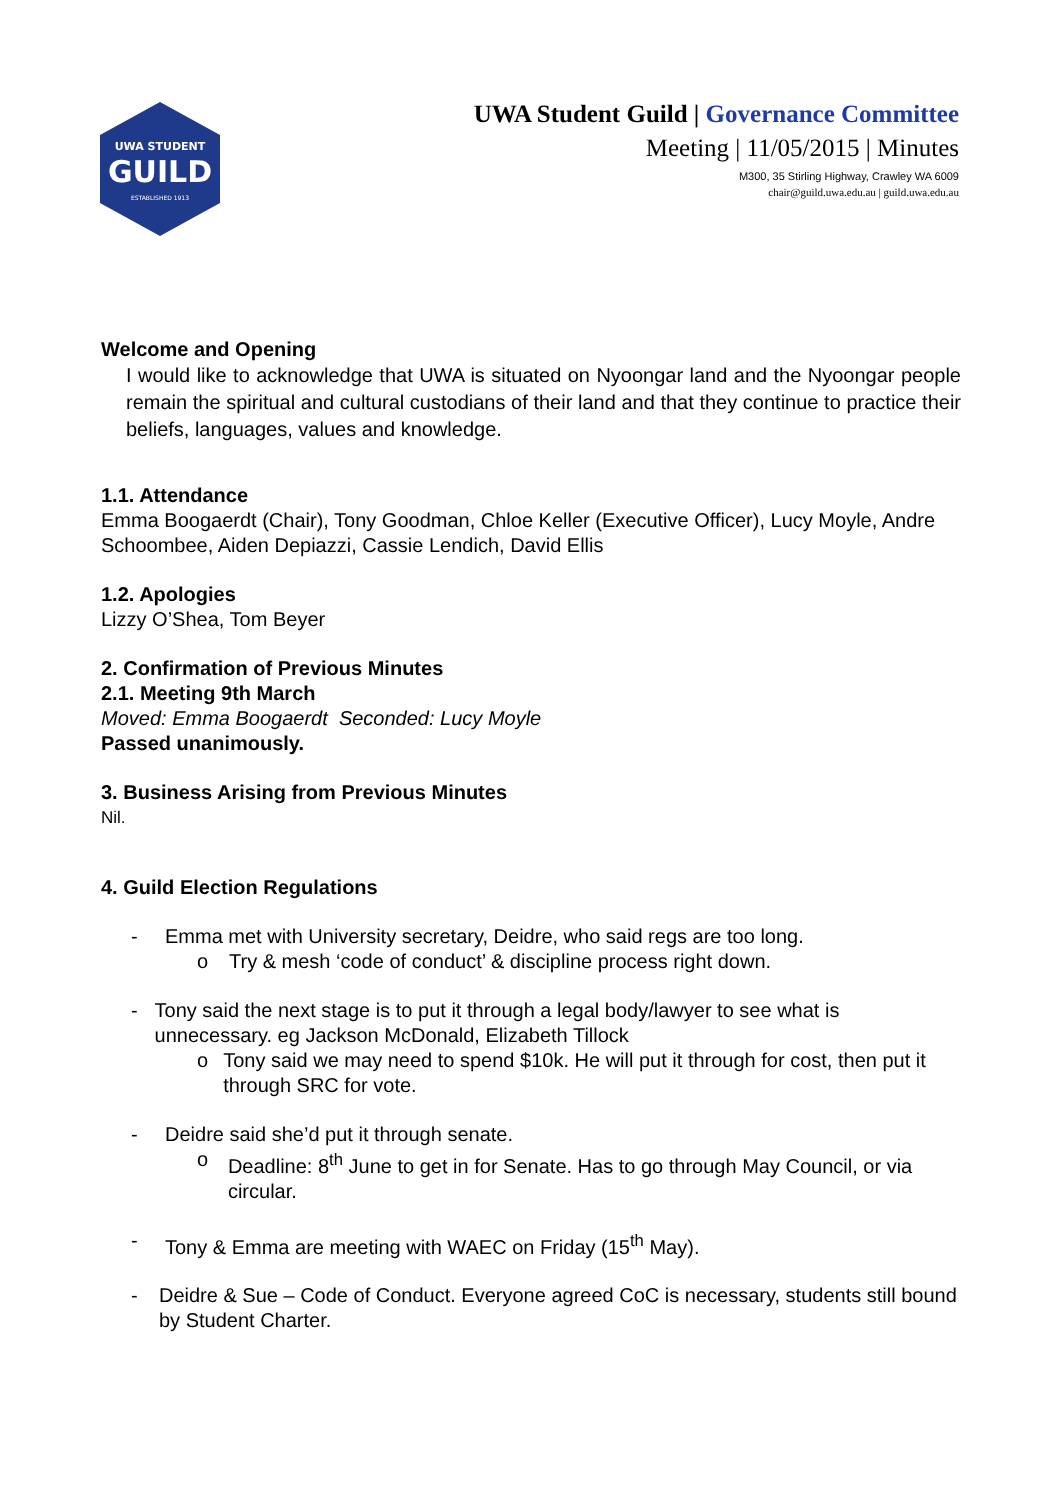UWA STUDENT
GUILD
ESTABLISHED 1913
UWA Student Guild | Governance Committee
Meeting | 11/05/2015 | Minutes
M300, 35 Stirling Highway, Crawley WA 6009
chair@guild.uwa.edu.au | guild.uwa.edu.au
Welcome and Opening
I would like to acknowledge that UWA is situated on Nyoongar land and the Nyoongar people remain the spiritual and cultural custodians of their land and that they continue to practice their beliefs, languages, values and knowledge.
1.1. Attendance
Emma Boogaerdt (Chair), Tony Goodman, Chloe Keller (Executive Officer), Lucy Moyle, Andre Schoombee, Aiden Depiazzi, Cassie Lendich, David Ellis
1.2. Apologies
Lizzy O’Shea, Tom Beyer
2. Confirmation of Previous Minutes
2.1. Meeting 9th March
Moved: Emma Boogaerdt Seconded: Lucy Moyle
Passed unanimously.
3. Business Arising from Previous Minutes
Nil.
4. Guild Election Regulations
- Emma met with University secretary, Deidre, who said regs are too long.
o Try & mesh ‘code of conduct’ & discipline process right down.
- Tony said the next stage is to put it through a legal body/lawyer to see what is unnecessary. eg Jackson McDonald, Elizabeth Tillock
o Tony said we may need to spend $10k. He will put it through for cost, then put it through SRC for vote.
- Deidre said she’d put it through senate.
o Deadline: 8<sup>th</sup> June to get in for Senate. Has to go through May Council, or via circular.
- Tony & Emma are meeting with WAEC on Friday (15<sup>th</sup> May).
- Deidre & Sue – Code of Conduct. Everyone agreed CoC is necessary, students still bound by Student Charter.